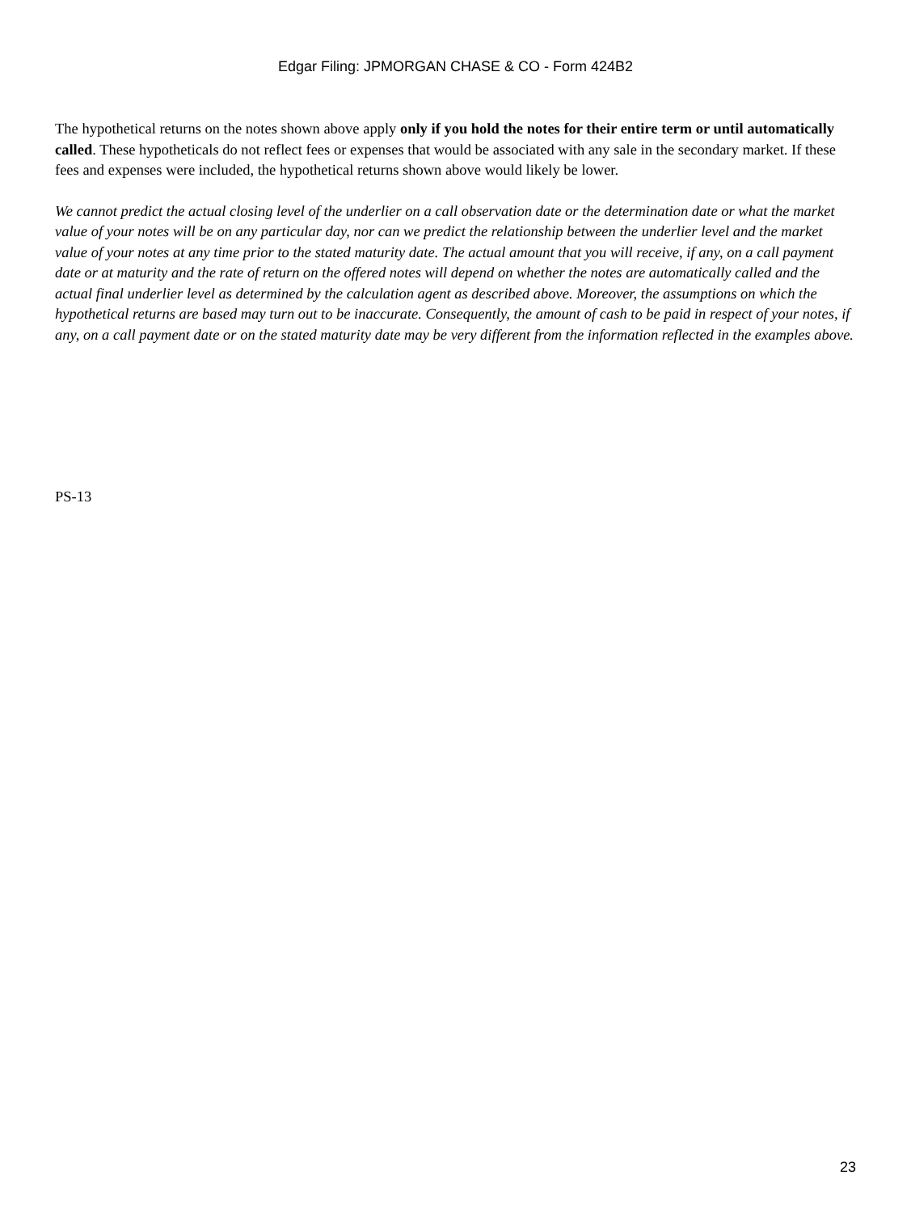Edgar Filing: JPMORGAN CHASE & CO - Form 424B2
The hypothetical returns on the notes shown above apply only if you hold the notes for their entire term or until automatically called. These hypotheticals do not reflect fees or expenses that would be associated with any sale in the secondary market. If these fees and expenses were included, the hypothetical returns shown above would likely be lower.
We cannot predict the actual closing level of the underlier on a call observation date or the determination date or what the market value of your notes will be on any particular day, nor can we predict the relationship between the underlier level and the market value of your notes at any time prior to the stated maturity date. The actual amount that you will receive, if any, on a call payment date or at maturity and the rate of return on the offered notes will depend on whether the notes are automatically called and the actual final underlier level as determined by the calculation agent as described above. Moreover, the assumptions on which the hypothetical returns are based may turn out to be inaccurate. Consequently, the amount of cash to be paid in respect of your notes, if any, on a call payment date or on the stated maturity date may be very different from the information reflected in the examples above.
PS-13
23